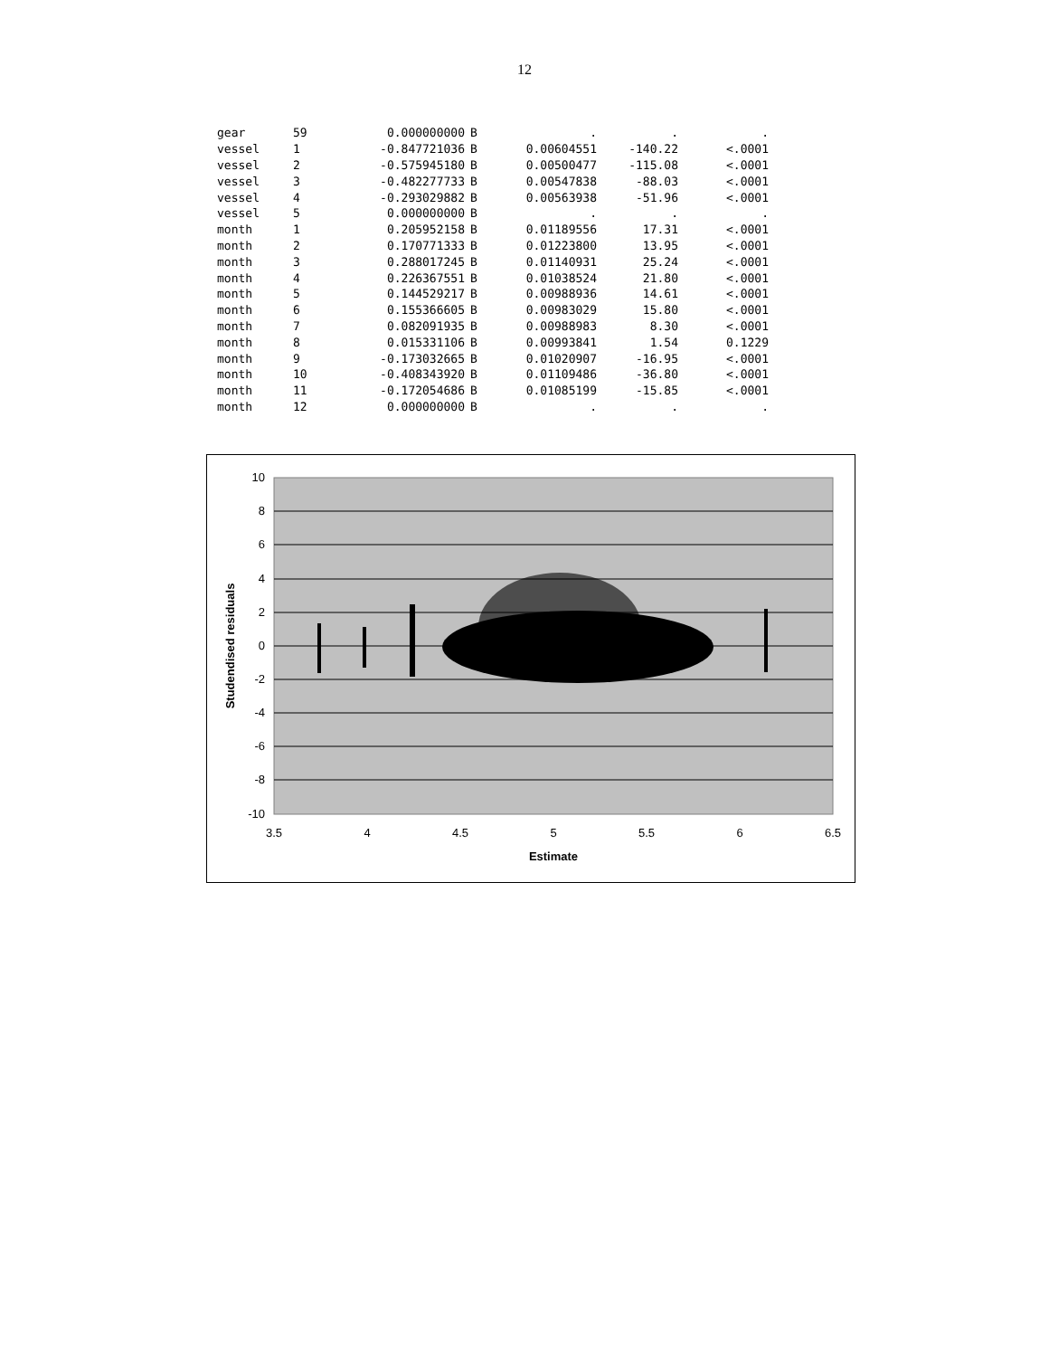12
| gear | 59 | 0.000000000 | B | . | . | . |
| vessel | 1 | -0.847721036 | B | 0.00604551 | -140.22 | <.0001 |
| vessel | 2 | -0.575945180 | B | 0.00500477 | -115.08 | <.0001 |
| vessel | 3 | -0.482277733 | B | 0.00547838 | -88.03 | <.0001 |
| vessel | 4 | -0.293029882 | B | 0.00563938 | -51.96 | <.0001 |
| vessel | 5 | 0.000000000 | B | . | . | . |
| month | 1 | 0.205952158 | B | 0.01189556 | 17.31 | <.0001 |
| month | 2 | 0.170771333 | B | 0.01223800 | 13.95 | <.0001 |
| month | 3 | 0.288017245 | B | 0.01140931 | 25.24 | <.0001 |
| month | 4 | 0.226367551 | B | 0.01038524 | 21.80 | <.0001 |
| month | 5 | 0.144529217 | B | 0.00988936 | 14.61 | <.0001 |
| month | 6 | 0.155366605 | B | 0.00983029 | 15.80 | <.0001 |
| month | 7 | 0.082091935 | B | 0.00988983 | 8.30 | <.0001 |
| month | 8 | 0.015331106 | B | 0.00993841 | 1.54 | 0.1229 |
| month | 9 | -0.173032665 | B | 0.01020907 | -16.95 | <.0001 |
| month | 10 | -0.408343920 | B | 0.01109486 | -36.80 | <.0001 |
| month | 11 | -0.172054686 | B | 0.01085199 | -15.85 | <.0001 |
| month | 12 | 0.000000000 | B | . | . | . |
10
8
6
4
2
0
-2
-4
-6
-8
-10
3.5
4
4.5
5
5.5
6
6.5
Estimate
Studendised residuals